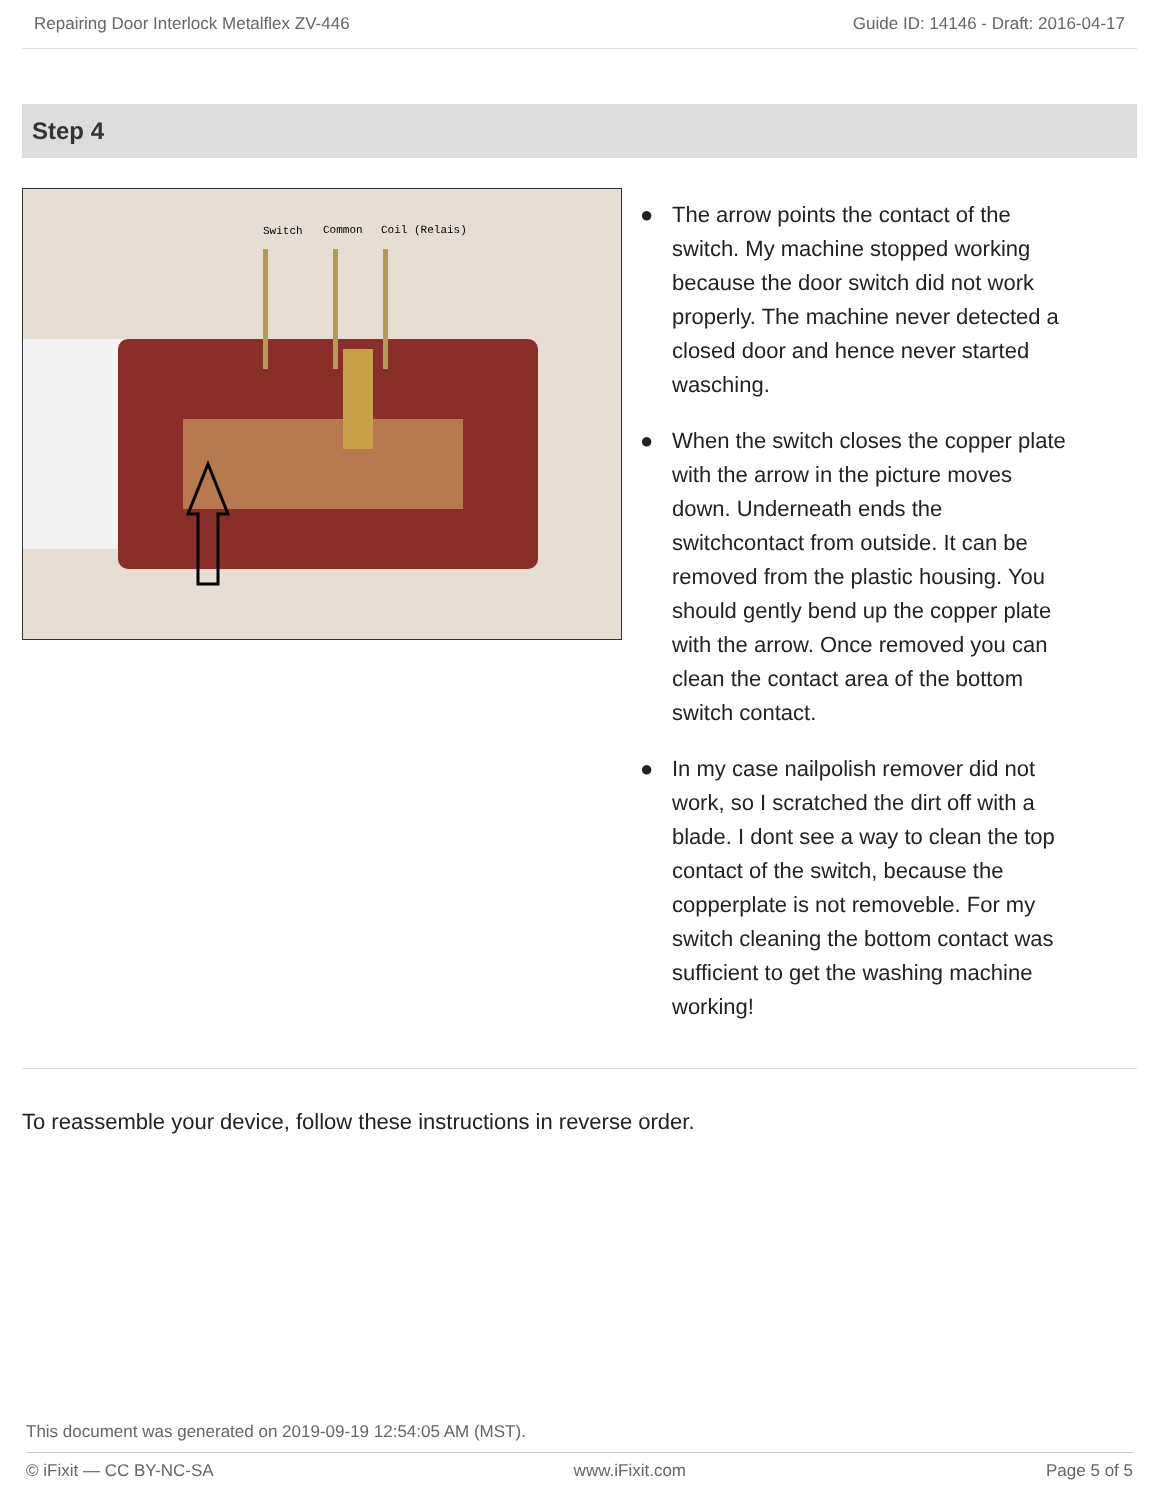Repairing Door Interlock Metalflex ZV-446 Guide ID: 14146 - Draft: 2016-04-17
Step 4
Switch
Common
Coil (Relais)
● The arrow points the contact of the switch. My machine stopped working because the door switch did not work properly. The machine never detected a closed door and hence never started wasching.
● When the switch closes the copper plate with the arrow in the picture moves down. Underneath ends the switchcontact from outside. It can be removed from the plastic housing. You should gently bend up the copper plate with the arrow. Once removed you can clean the contact area of the bottom switch contact.
● In my case nailpolish remover did not work, so I scratched the dirt off with a blade. I dont see a way to clean the top contact of the switch, because the copperplate is not removeble. For my switch cleaning the bottom contact was sufficient to get the washing machine working!
To reassemble your device, follow these instructions in reverse order.
This document was generated on 2019-09-19 12:54:05 AM (MST).
© iFixit — CC BY-NC-SA www.iFixit.com Page 5 of 5